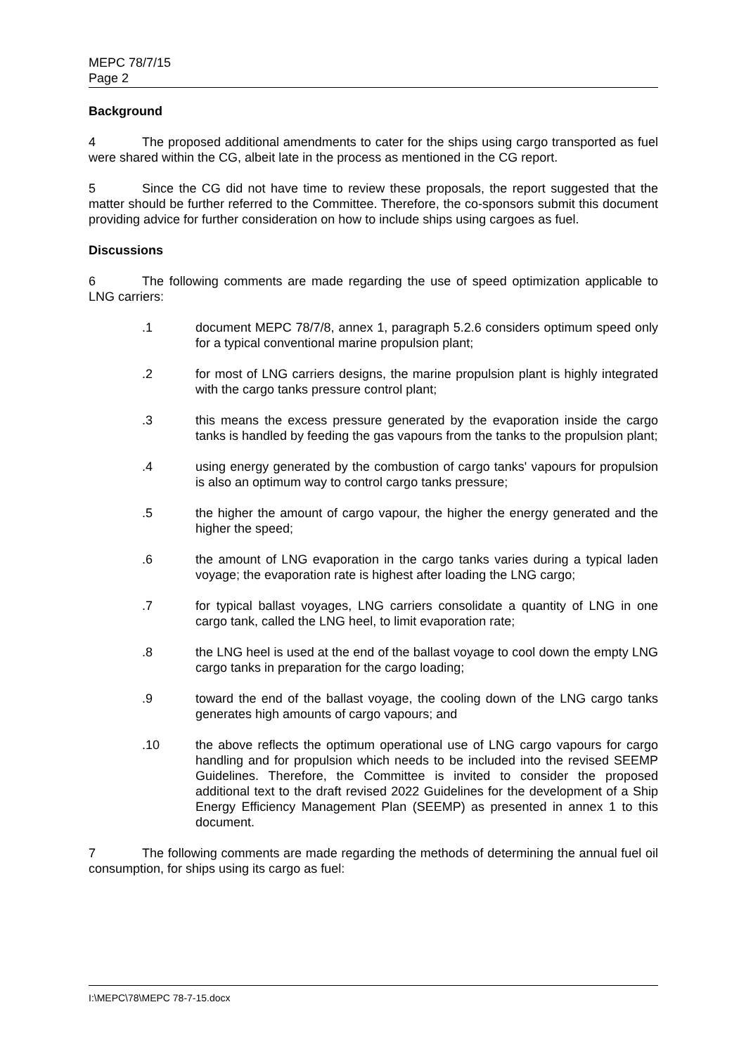MEPC 78/7/15
Page 2
Background
4 The proposed additional amendments to cater for the ships using cargo transported as fuel were shared within the CG, albeit late in the process as mentioned in the CG report.
5 Since the CG did not have time to review these proposals, the report suggested that the matter should be further referred to the Committee. Therefore, the co-sponsors submit this document providing advice for further consideration on how to include ships using cargoes as fuel.
Discussions
6 The following comments are made regarding the use of speed optimization applicable to LNG carriers:
.1 document MEPC 78/7/8, annex 1, paragraph 5.2.6 considers optimum speed only for a typical conventional marine propulsion plant;
.2 for most of LNG carriers designs, the marine propulsion plant is highly integrated with the cargo tanks pressure control plant;
.3 this means the excess pressure generated by the evaporation inside the cargo tanks is handled by feeding the gas vapours from the tanks to the propulsion plant;
.4 using energy generated by the combustion of cargo tanks' vapours for propulsion is also an optimum way to control cargo tanks pressure;
.5 the higher the amount of cargo vapour, the higher the energy generated and the higher the speed;
.6 the amount of LNG evaporation in the cargo tanks varies during a typical laden voyage; the evaporation rate is highest after loading the LNG cargo;
.7 for typical ballast voyages, LNG carriers consolidate a quantity of LNG in one cargo tank, called the LNG heel, to limit evaporation rate;
.8 the LNG heel is used at the end of the ballast voyage to cool down the empty LNG cargo tanks in preparation for the cargo loading;
.9 toward the end of the ballast voyage, the cooling down of the LNG cargo tanks generates high amounts of cargo vapours; and
.10 the above reflects the optimum operational use of LNG cargo vapours for cargo handling and for propulsion which needs to be included into the revised SEEMP Guidelines. Therefore, the Committee is invited to consider the proposed additional text to the draft revised 2022 Guidelines for the development of a Ship Energy Efficiency Management Plan (SEEMP) as presented in annex 1 to this document.
7 The following comments are made regarding the methods of determining the annual fuel oil consumption, for ships using its cargo as fuel:
I:\MEPC\78\MEPC 78-7-15.docx